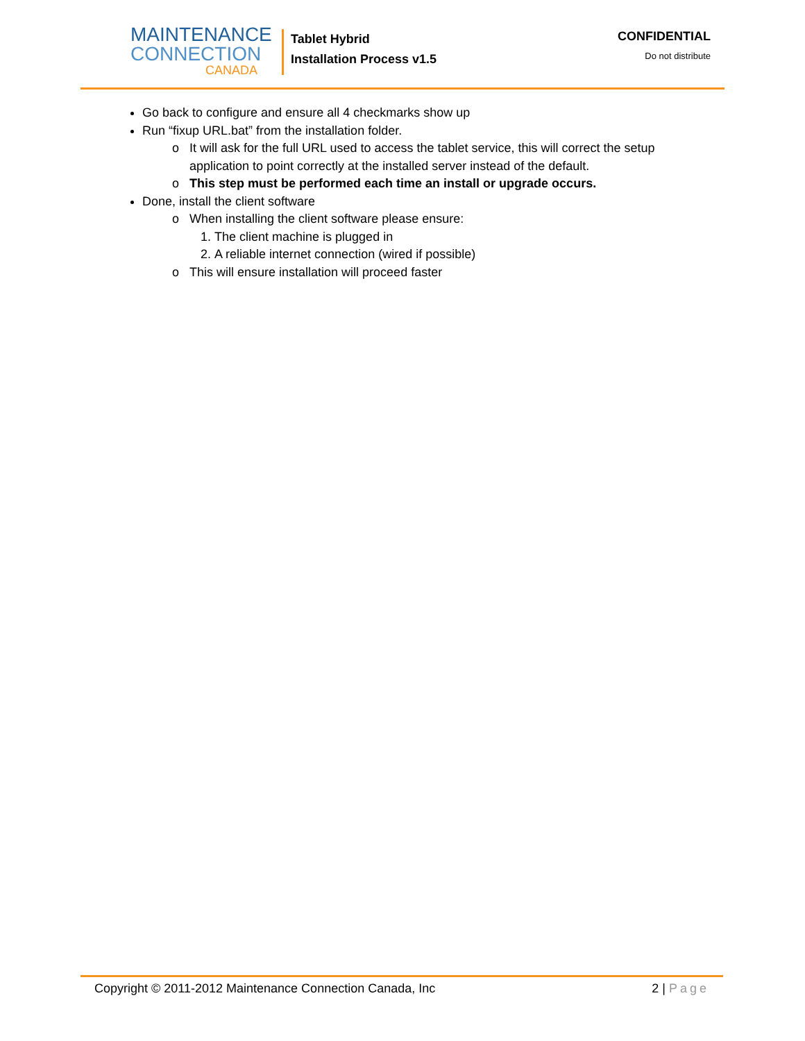MAINTENANCE
CONNECTION
CANADA
Tablet Hybrid
Installation Process v1.5
CONFIDENTIAL
Do not distribute
Go back to configure and ensure all 4 checkmarks show up
Run “fixup URL.bat” from the installation folder.
It will ask for the full URL used to access the tablet service, this will correct the setup
application to point correctly at the installed server instead of the default.
This step must be performed each time an install or upgrade occurs.
Done, install the client software
When installing the client software please ensure:
1. The client machine is plugged in
2. A reliable internet connection (wired if possible)
This will ensure installation will proceed faster
Copyright © 2011-2012 Maintenance Connection Canada, Inc 2 | Page